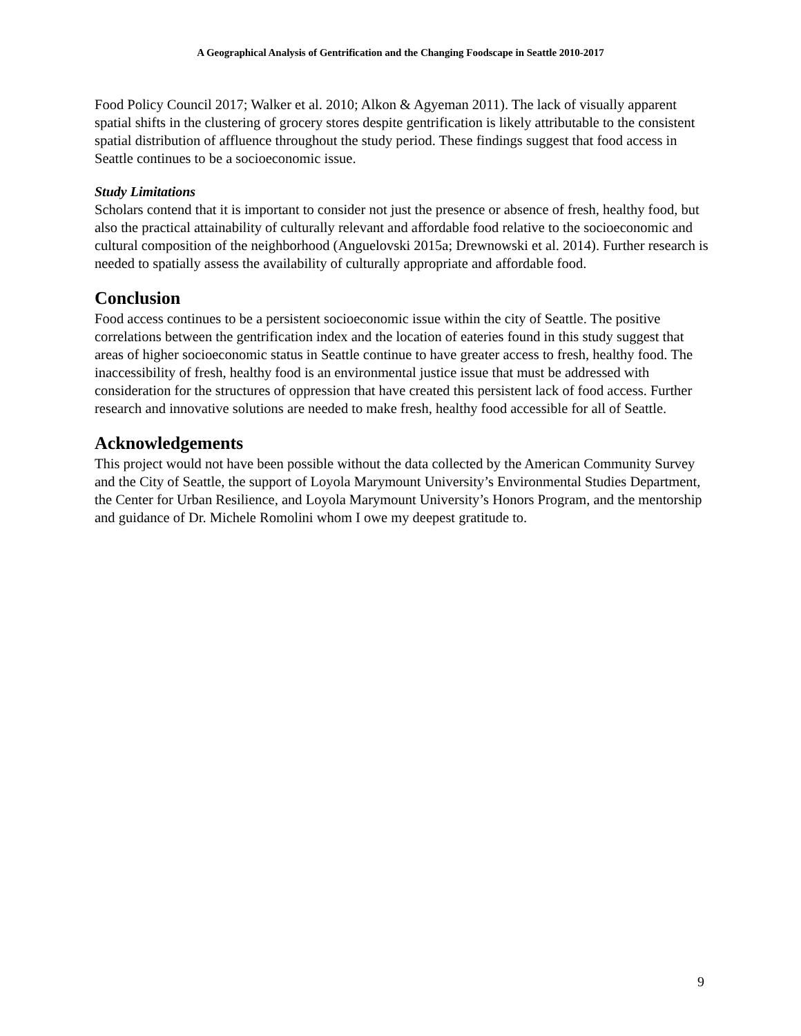A Geographical Analysis of Gentrification and the Changing Foodscape in Seattle 2010-2017
Food Policy Council 2017; Walker et al. 2010; Alkon & Agyeman 2011). The lack of visually apparent spatial shifts in the clustering of grocery stores despite gentrification is likely attributable to the consistent spatial distribution of affluence throughout the study period. These findings suggest that food access in Seattle continues to be a socioeconomic issue.
Study Limitations
Scholars contend that it is important to consider not just the presence or absence of fresh, healthy food, but also the practical attainability of culturally relevant and affordable food relative to the socioeconomic and cultural composition of the neighborhood (Anguelovski 2015a; Drewnowski et al. 2014). Further research is needed to spatially assess the availability of culturally appropriate and affordable food.
Conclusion
Food access continues to be a persistent socioeconomic issue within the city of Seattle. The positive correlations between the gentrification index and the location of eateries found in this study suggest that areas of higher socioeconomic status in Seattle continue to have greater access to fresh, healthy food. The inaccessibility of fresh, healthy food is an environmental justice issue that must be addressed with consideration for the structures of oppression that have created this persistent lack of food access. Further research and innovative solutions are needed to make fresh, healthy food accessible for all of Seattle.
Acknowledgements
This project would not have been possible without the data collected by the American Community Survey and the City of Seattle, the support of Loyola Marymount University’s Environmental Studies Department, the Center for Urban Resilience, and Loyola Marymount University’s Honors Program, and the mentorship and guidance of Dr. Michele Romolini whom I owe my deepest gratitude to.
9